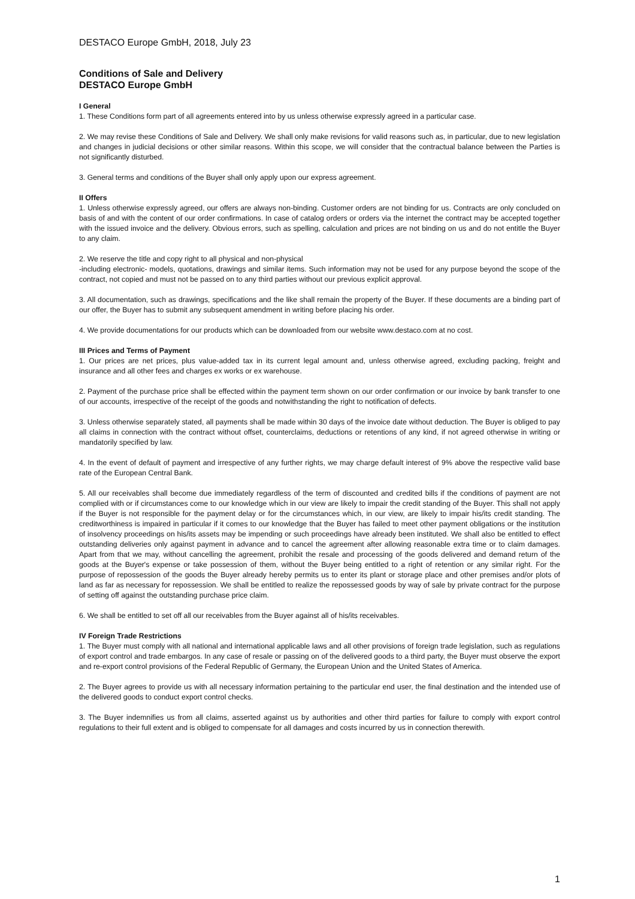DESTACO Europe GmbH, 2018, July 23
Conditions of Sale and Delivery
DESTACO Europe GmbH
I General
1. These Conditions form part of all agreements entered into by us unless otherwise expressly agreed in a particular case.
2. We may revise these Conditions of Sale and Delivery. We shall only make revisions for valid reasons such as, in particular, due to new legislation and changes in judicial decisions or other similar reasons. Within this scope, we will consider that the contractual balance between the Parties is not significantly disturbed.
3. General terms and conditions of the Buyer shall only apply upon our express agreement.
II Offers
1. Unless otherwise expressly agreed, our offers are always non-binding. Customer orders are not binding for us. Contracts are only concluded on basis of and with the content of our order confirmations. In case of catalog orders or orders via the internet the contract may be accepted together with the issued invoice and the delivery. Obvious errors, such as spelling, calculation and prices are not binding on us and do not entitle the Buyer to any claim.
2. We reserve the title and copy right to all physical and non-physical
-including electronic- models, quotations, drawings and similar items. Such information may not be used for any purpose beyond the scope of the contract, not copied and must not be passed on to any third parties without our previous explicit approval.
3. All documentation, such as drawings, specifications and the like shall remain the property of the Buyer. If these documents are a binding part of our offer, the Buyer has to submit any subsequent amendment in writing before placing his order.
4. We provide documentations for our products which can be downloaded from our website www.destaco.com at no cost.
III Prices and Terms of Payment
1. Our prices are net prices, plus value-added tax in its current legal amount and, unless otherwise agreed, excluding packing, freight and insurance and all other fees and charges ex works or ex warehouse.
2. Payment of the purchase price shall be effected within the payment term shown on our order confirmation or our invoice by bank transfer to one of our accounts, irrespective of the receipt of the goods and notwithstanding the right to notification of defects.
3. Unless otherwise separately stated, all payments shall be made within 30 days of the invoice date without deduction. The Buyer is obliged to pay all claims in connection with the contract without offset, counterclaims, deductions or retentions of any kind, if not agreed otherwise in writing or mandatorily specified by law.
4. In the event of default of payment and irrespective of any further rights, we may charge default interest of 9% above the respective valid base rate of the European Central Bank.
5. All our receivables shall become due immediately regardless of the term of discounted and credited bills if the conditions of payment are not complied with or if circumstances come to our knowledge which in our view are likely to impair the credit standing of the Buyer. This shall not apply if the Buyer is not responsible for the payment delay or for the circumstances which, in our view, are likely to impair his/its credit standing. The creditworthiness is impaired in particular if it comes to our knowledge that the Buyer has failed to meet other payment obligations or the institution of insolvency proceedings on his/its assets may be impending or such proceedings have already been instituted. We shall also be entitled to effect outstanding deliveries only against payment in advance and to cancel the agreement after allowing reasonable extra time or to claim damages. Apart from that we may, without cancelling the agreement, prohibit the resale and processing of the goods delivered and demand return of the goods at the Buyer's expense or take possession of them, without the Buyer being entitled to a right of retention or any similar right. For the purpose of repossession of the goods the Buyer already hereby permits us to enter its plant or storage place and other premises and/or plots of land as far as necessary for repossession. We shall be entitled to realize the repossessed goods by way of sale by private contract for the purpose of setting off against the outstanding purchase price claim.
6. We shall be entitled to set off all our receivables from the Buyer against all of his/its receivables.
IV Foreign Trade Restrictions
1. The Buyer must comply with all national and international applicable laws and all other provisions of foreign trade legislation, such as regulations of export control and trade embargos. In any case of resale or passing on of the delivered goods to a third party, the Buyer must observe the export and re-export control provisions of the Federal Republic of Germany, the European Union and the United States of America.
2. The Buyer agrees to provide us with all necessary information pertaining to the particular end user, the final destination and the intended use of the delivered goods to conduct export control checks.
3. The Buyer indemnifies us from all claims, asserted against us by authorities and other third parties for failure to comply with export control regulations to their full extent and is obliged to compensate for all damages and costs incurred by us in connection therewith.
1